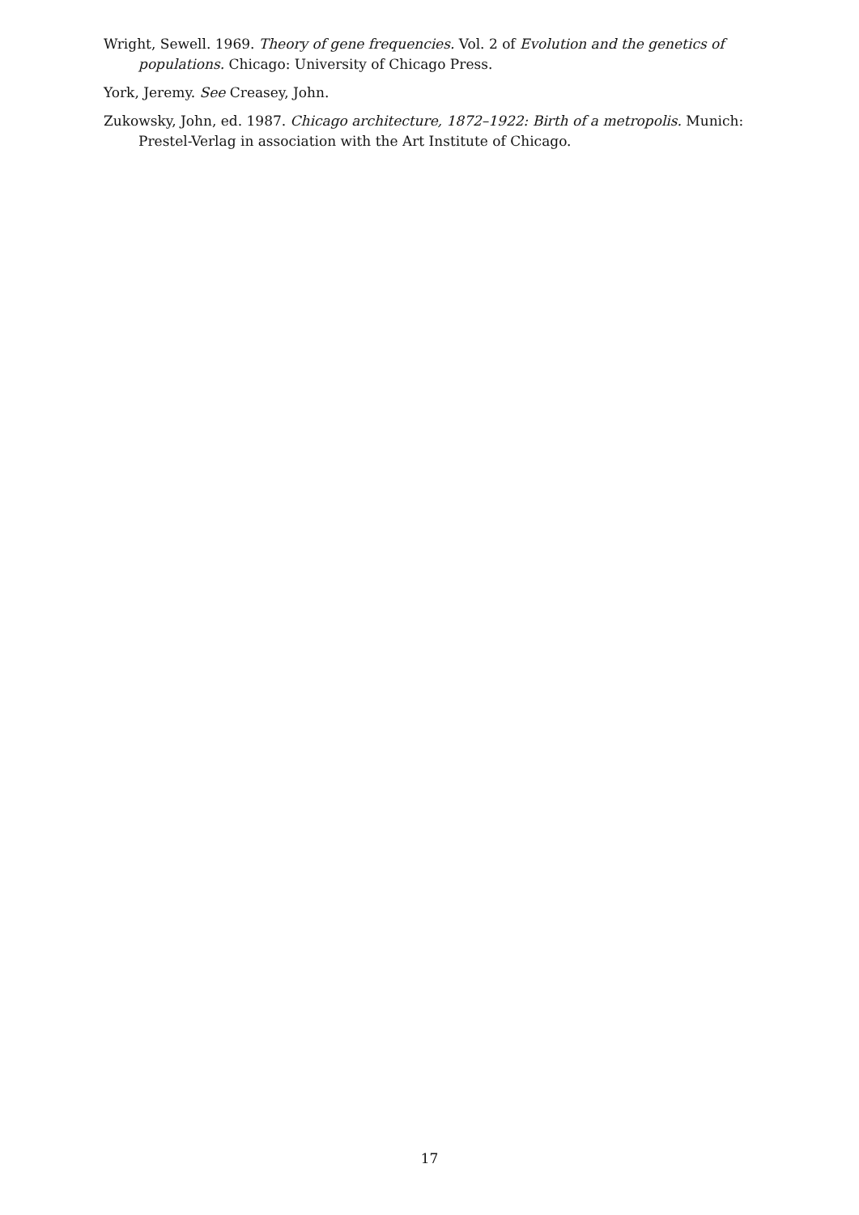Wright, Sewell. 1969. Theory of gene frequencies. Vol. 2 of Evolution and the genetics of populations. Chicago: University of Chicago Press.
York, Jeremy. See Creasey, John.
Zukowsky, John, ed. 1987. Chicago architecture, 1872–1922: Birth of a metropolis. Munich: Prestel-Verlag in association with the Art Institute of Chicago.
17